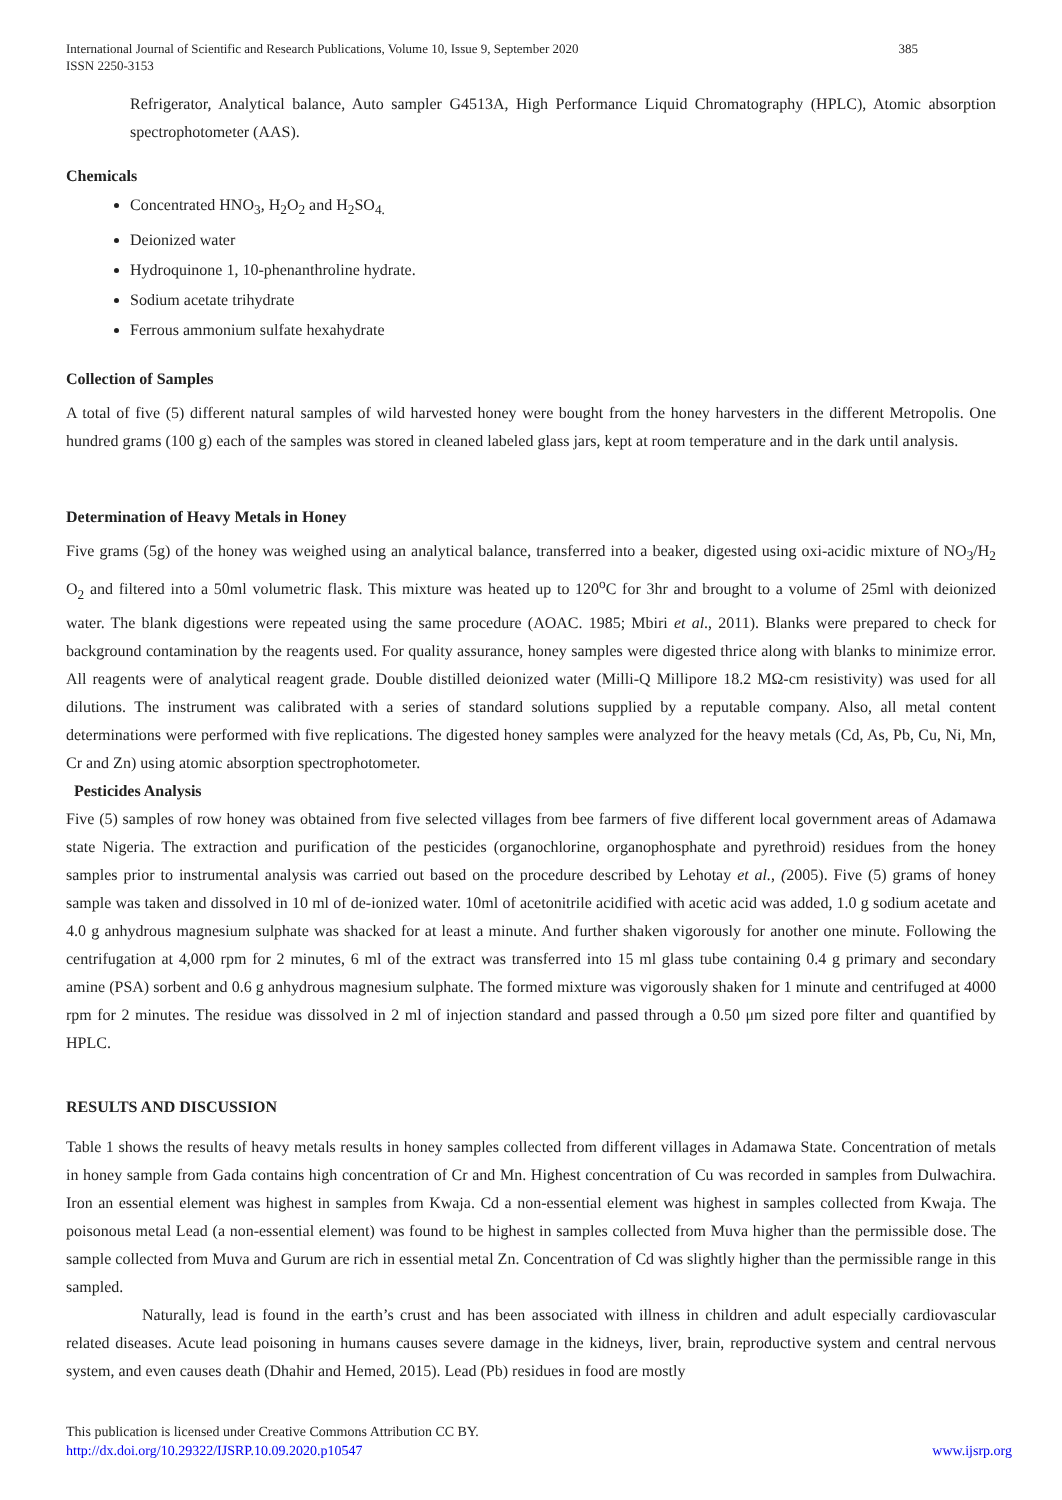International Journal of Scientific and Research Publications, Volume 10, Issue 9, September 2020
ISSN 2250-3153
385
Refrigerator, Analytical balance, Auto sampler G4513A, High Performance Liquid Chromatography (HPLC), Atomic absorption spectrophotometer (AAS).
Chemicals
Concentrated HNO<sub>3</sub>, H<sub>2</sub>O<sub>2</sub> and H<sub>2</sub>SO<sub>4.</sub>
Deionized water
Hydroquinone 1, 10-phenanthroline hydrate.
Sodium acetate trihydrate
Ferrous ammonium sulfate hexahydrate
Collection of Samples
A total of five (5) different natural samples of wild harvested honey were bought from the honey harvesters in the different Metropolis. One hundred grams (100 g) each of the samples was stored in cleaned labeled glass jars, kept at room temperature and in the dark until analysis.
Determination of Heavy Metals in Honey
Five grams (5g) of the honey was weighed using an analytical balance, transferred into a beaker, digested using oxi-acidic mixture of NO<sub>3</sub>/H<sub>2</sub> O<sub>2</sub> and filtered into a 50ml volumetric flask. This mixture was heated up to 120<sup>o</sup>C for 3hr and brought to a volume of 25ml with deionized water. The blank digestions were repeated using the same procedure (AOAC. 1985; Mbiri et al., 2011). Blanks were prepared to check for background contamination by the reagents used. For quality assurance, honey samples were digested thrice along with blanks to minimize error. All reagents were of analytical reagent grade. Double distilled deionized water (Milli-Q Millipore 18.2 MΩ-cm resistivity) was used for all dilutions. The instrument was calibrated with a series of standard solutions supplied by a reputable company. Also, all metal content determinations were performed with five replications. The digested honey samples were analyzed for the heavy metals (Cd, As, Pb, Cu, Ni, Mn, Cr and Zn) using atomic absorption spectrophotometer.
Pesticides Analysis
Five (5) samples of row honey was obtained from five selected villages from bee farmers of five different local government areas of Adamawa state Nigeria. The extraction and purification of the pesticides (organochlorine, organophosphate and pyrethroid) residues from the honey samples prior to instrumental analysis was carried out based on the procedure described by Lehotay et al., (2005). Five (5) grams of honey sample was taken and dissolved in 10 ml of de-ionized water. 10ml of acetonitrile acidified with acetic acid was added, 1.0 g sodium acetate and 4.0 g anhydrous magnesium sulphate was shacked for at least a minute. And further shaken vigorously for another one minute. Following the centrifugation at 4,000 rpm for 2 minutes, 6 ml of the extract was transferred into 15 ml glass tube containing 0.4 g primary and secondary amine (PSA) sorbent and 0.6 g anhydrous magnesium sulphate. The formed mixture was vigorously shaken for 1 minute and centrifuged at 4000 rpm for 2 minutes. The residue was dissolved in 2 ml of injection standard and passed through a 0.50 μm sized pore filter and quantified by HPLC.
RESULTS AND DISCUSSION
Table 1 shows the results of heavy metals results in honey samples collected from different villages in Adamawa State. Concentration of metals in honey sample from Gada contains high concentration of Cr and Mn. Highest concentration of Cu was recorded in samples from Dulwachira. Iron an essential element was highest in samples from Kwaja. Cd a non-essential element was highest in samples collected from Kwaja. The poisonous metal Lead (a non-essential element) was found to be highest in samples collected from Muva higher than the permissible dose. The sample collected from Muva and Gurum are rich in essential metal Zn. Concentration of Cd was slightly higher than the permissible range in this sampled.
Naturally, lead is found in the earth’s crust and has been associated with illness in children and adult especially cardiovascular related diseases. Acute lead poisoning in humans causes severe damage in the kidneys, liver, brain, reproductive system and central nervous system, and even causes death (Dhahir and Hemed, 2015). Lead (Pb) residues in food are mostly
This publication is licensed under Creative Commons Attribution CC BY.
http://dx.doi.org/10.29322/IJSRP.10.09.2020.p10547 www.ijsrp.org